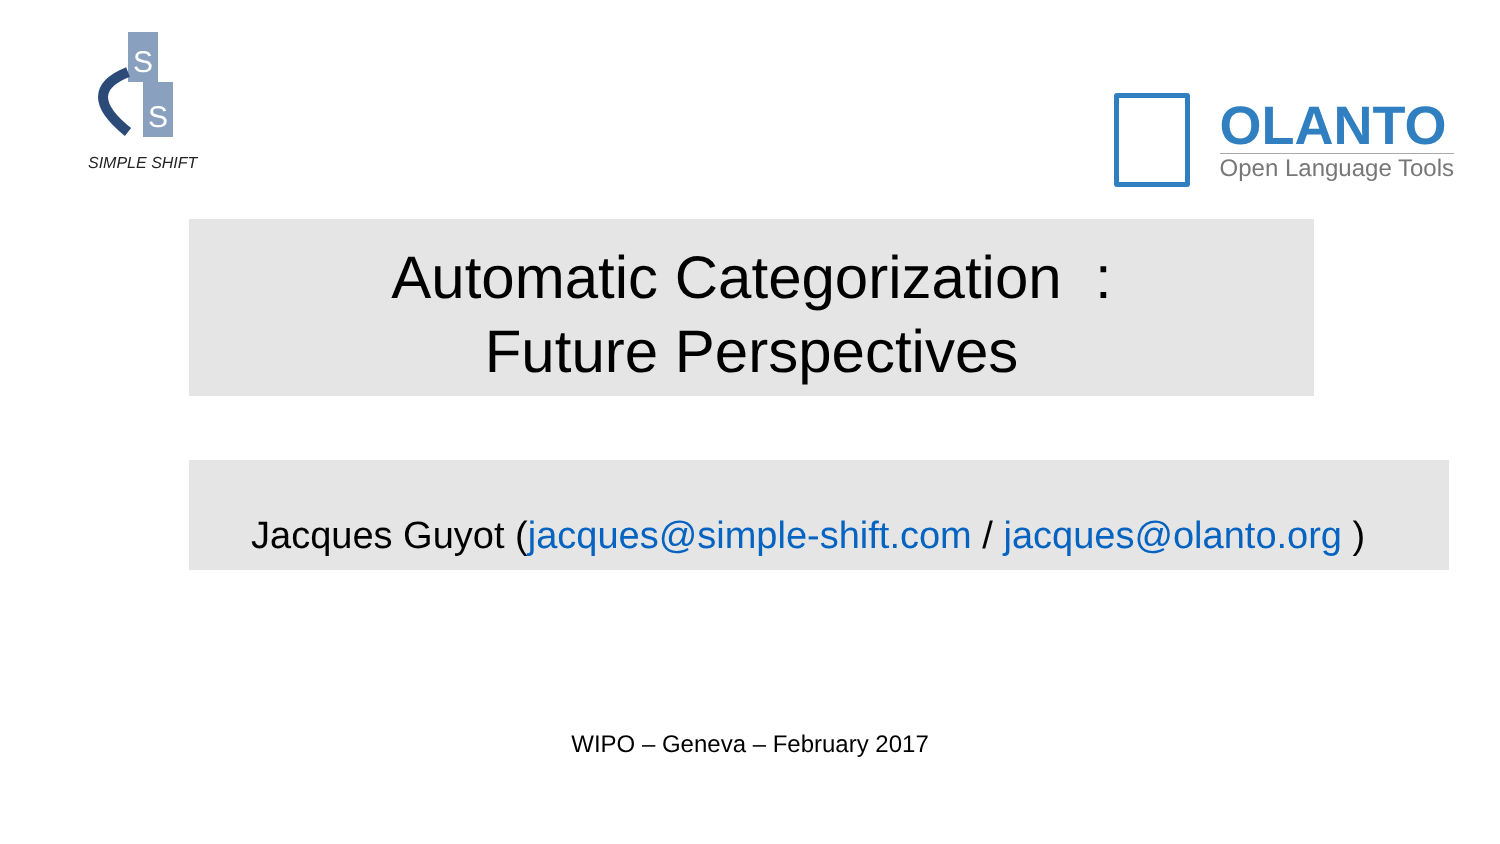S
S
SIMPLE SHIFT
OLANTO
Open Language Tools
Automatic Categorization :
Future Perspectives
Jacques Guyot (jacques@simple-shift.com / jacques@olanto.org )
WIPO – Geneva – February 2017